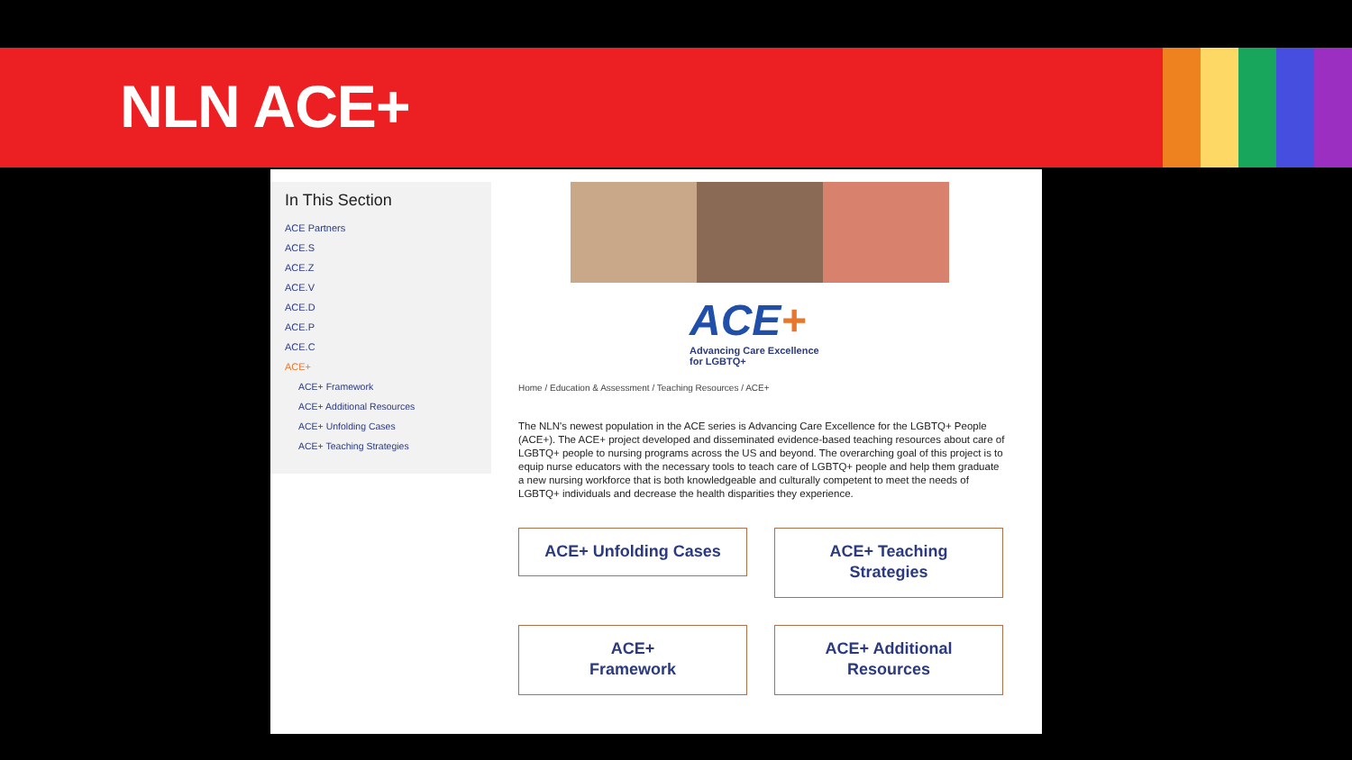NLN ACE+
In This Section
ACE Partners
ACE.S
ACE.Z
ACE.V
ACE.D
ACE.P
ACE.C
ACE+
ACE+ Framework
ACE+ Additional Resources
ACE+ Unfolding Cases
ACE+ Teaching Strategies
ACE+
Advancing Care Excellence
for LGBTQ+
Home / Education & Assessment / Teaching Resources / ACE+
The NLN's newest population in the ACE series is Advancing Care Excellence for the LGBTQ+ People (ACE+). The ACE+ project developed and disseminated evidence-based teaching resources about care of LGBTQ+ people to nursing programs across the US and beyond. The overarching goal of this project is to equip nurse educators with the necessary tools to teach care of LGBTQ+ people and help them graduate a new nursing workforce that is both knowledgeable and culturally competent to meet the needs of LGBTQ+ individuals and decrease the health disparities they experience.
ACE+ Unfolding Cases
ACE+ Teaching
Strategies
ACE+
Framework
ACE+ Additional
Resources